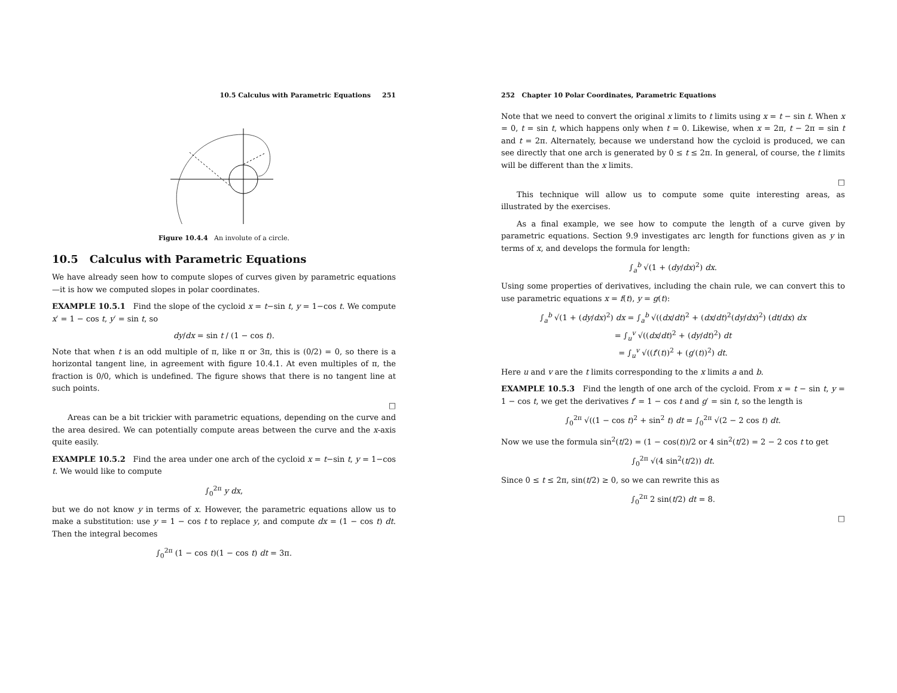10.5 Calculus with Parametric Equations 251
Figure 10.4.4 An involute of a circle.
10.5 Calculus with Parametric Equations
We have already seen how to compute slopes of curves given by parametric equations—it is how we computed slopes in polar coordinates.
EXAMPLE 10.5.1 Find the slope of the cycloid x = t−sin t, y = 1−cos t. We compute x′ = 1 − cos t, y′ = sin t, so
dy/dx = sin t / (1 − cos t).
Note that when t is an odd multiple of π, like π or 3π, this is (0/2) = 0, so there is a horizontal tangent line, in agreement with figure 10.4.1. At even multiples of π, the fraction is 0/0, which is undefined. The figure shows that there is no tangent line at such points.
□
Areas can be a bit trickier with parametric equations, depending on the curve and the area desired. We can potentially compute areas between the curve and the x-axis quite easily.
EXAMPLE 10.5.2 Find the area under one arch of the cycloid x = t−sin t, y = 1−cos t. We would like to compute
∫<sub>0</sub><sup>2π</sup> y dx,
but we do not know y in terms of x. However, the parametric equations allow us to make a substitution: use y = 1 − cos t to replace y, and compute dx = (1 − cos t) dt. Then the integral becomes
∫<sub>0</sub><sup>2π</sup> (1 − cos t)(1 − cos t) dt = 3π.
252 Chapter 10 Polar Coordinates, Parametric Equations
Note that we need to convert the original x limits to t limits using x = t − sin t. When x = 0, t = sin t, which happens only when t = 0. Likewise, when x = 2π, t − 2π = sin t and t = 2π. Alternately, because we understand how the cycloid is produced, we can see directly that one arch is generated by 0 ≤ t ≤ 2π. In general, of course, the t limits will be different than the x limits.
□
This technique will allow us to compute some quite interesting areas, as illustrated by the exercises.
As a final example, we see how to compute the length of a curve given by parametric equations. Section 9.9 investigates arc length for functions given as y in terms of x, and develops the formula for length:
∫<sub>a</sub><sup>b</sup> √(1 + (dy/dx)<sup>2</sup>) dx.
Using some properties of derivatives, including the chain rule, we can convert this to use parametric equations x = f(t), y = g(t):
∫<sub>a</sub><sup>b</sup> √(1 + (dy/dx)<sup>2</sup>) dx = ∫<sub>a</sub><sup>b</sup> √((dx/dt)<sup>2</sup> + (dx/dt)<sup>2</sup>(dy/dx)<sup>2</sup>) (dt/dx) dx
= ∫<sub>u</sub><sup>v</sup> √((dx/dt)<sup>2</sup> + (dy/dt)<sup>2</sup>) dt
= ∫<sub>u</sub><sup>v</sup> √((f′(t))<sup>2</sup> + (g′(t))<sup>2</sup>) dt.
Here u and v are the t limits corresponding to the x limits a and b.
EXAMPLE 10.5.3 Find the length of one arch of the cycloid. From x = t − sin t, y = 1 − cos t, we get the derivatives f′ = 1 − cos t and g′ = sin t, so the length is
∫<sub>0</sub><sup>2π</sup> √((1 − cos t)<sup>2</sup> + sin<sup>2</sup> t) dt = ∫<sub>0</sub><sup>2π</sup> √(2 − 2 cos t) dt.
Now we use the formula sin<sup>2</sup>(t/2) = (1 − cos(t))/2 or 4 sin<sup>2</sup>(t/2) = 2 − 2 cos t to get
∫<sub>0</sub><sup>2π</sup> √(4 sin<sup>2</sup>(t/2)) dt.
Since 0 ≤ t ≤ 2π, sin(t/2) ≥ 0, so we can rewrite this as
∫<sub>0</sub><sup>2π</sup> 2 sin(t/2) dt = 8.
□